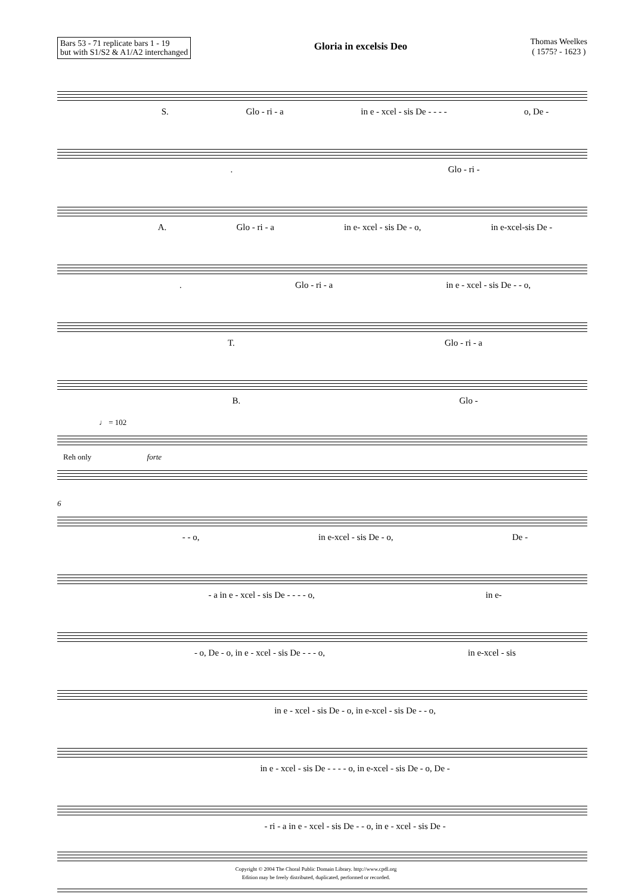Bars 53 - 71 replicate bars 1 - 19
but with S1/S2 & A1/A2 interchanged
Gloria in excelsis Deo
Thomas Weelkes
( 1575? - 1623 )
S. Glo - ri - a in e - xcel - sis De - - - - o, De -
. Glo - ri -
A. Glo - ri - a in e- xcel - sis De - o, in e-xcel-sis De -
. Glo - ri - a in e - xcel - sis De - - o,
T. Glo - ri - a
B. Glo -
♩ = 102
Reh only forte
6
- - o, in e-xcel - sis De - o, De -
- a in e - xcel - sis De - - - - o, in e-
- o, De - o, in e - xcel - sis De - - - o, in e-xcel - sis
in e - xcel - sis De - o, in e-xcel - sis De - - o,
in e - xcel - sis De - - - - o, in e-xcel - sis De - o, De -
- ri - a in e - xcel - sis De - - o, in e - xcel - sis De -
Copyright © 2004 The Choral Public Domain Library. http://www.cpdl.org
Edition may be freely distributed, duplicated, performed or recorded.